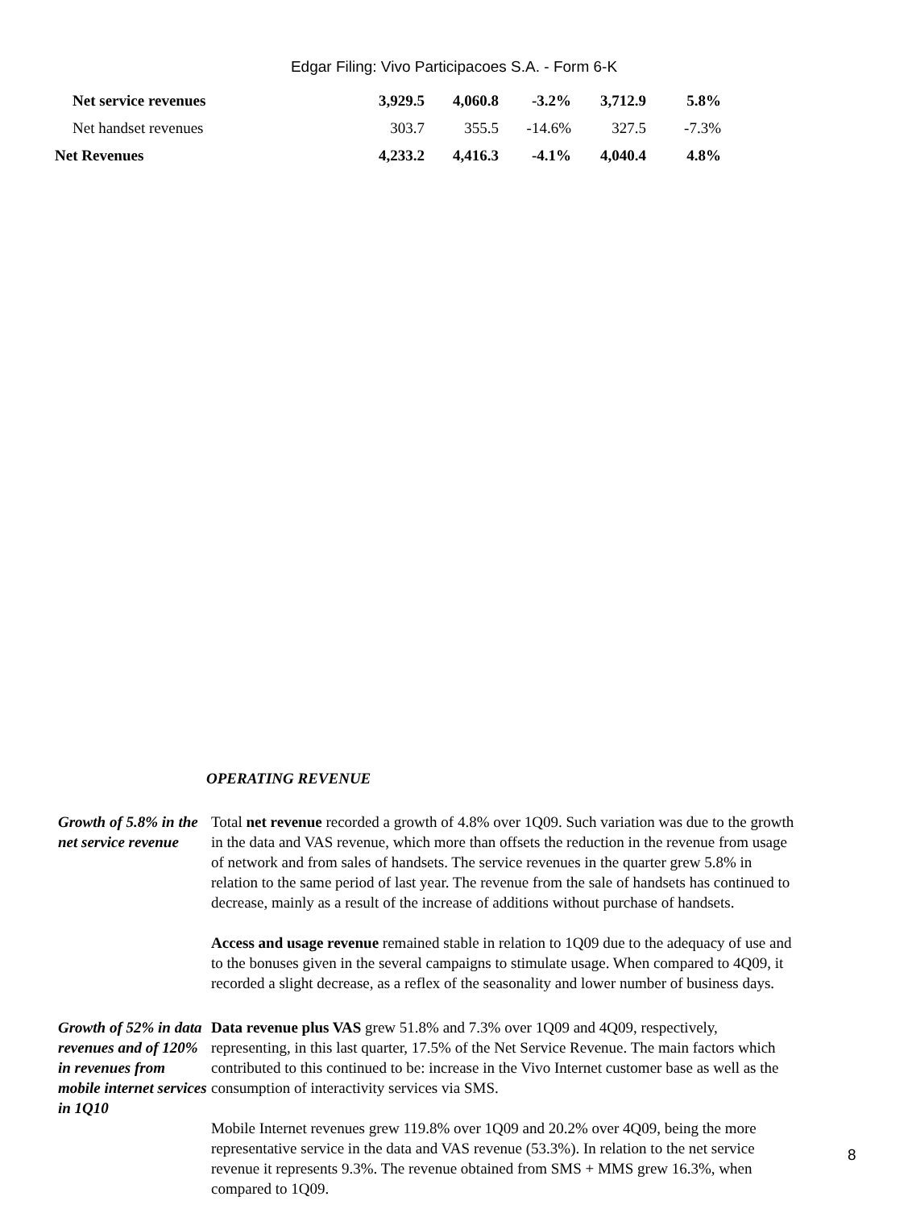Edgar Filing: Vivo Participacoes S.A. - Form 6-K
| Net service revenues | 3,929.5 | 4,060.8 | -3.2% | 3,712.9 | 5.8% |
| Net handset revenues | 303.7 | 355.5 | -14.6% | 327.5 | -7.3% |
| Net Revenues | 4,233.2 | 4,416.3 | -4.1% | 4,040.4 | 4.8% |
OPERATING REVENUE
Growth of 5.8% in the net service revenue
Total net revenue recorded a growth of 4.8% over 1Q09. Such variation was due to the growth in the data and VAS revenue, which more than offsets the reduction in the revenue from usage of network and from sales of handsets. The service revenues in the quarter grew 5.8% in relation to the same period of last year. The revenue from the sale of handsets has continued to decrease, mainly as a result of the increase of additions without purchase of handsets.
Access and usage revenue remained stable in relation to 1Q09 due to the adequacy of use and to the bonuses given in the several campaigns to stimulate usage. When compared to 4Q09, it recorded a slight decrease, as a reflex of the seasonality and lower number of business days.
Growth of 52% in data revenues and of 120% in revenues from mobile internet services in 1Q10
Data revenue plus VAS grew 51.8% and 7.3% over 1Q09 and 4Q09, respectively, representing, in this last quarter, 17.5% of the Net Service Revenue. The main factors which contributed to this continued to be: increase in the Vivo Internet customer base as well as the consumption of interactivity services via SMS.
Mobile Internet revenues grew 119.8% over 1Q09 and 20.2% over 4Q09, being the more representative service in the data and VAS revenue (53.3%). In relation to the net service revenue it represents 9.3%. The revenue obtained from SMS + MMS grew 16.3%, when compared to 1Q09.
8